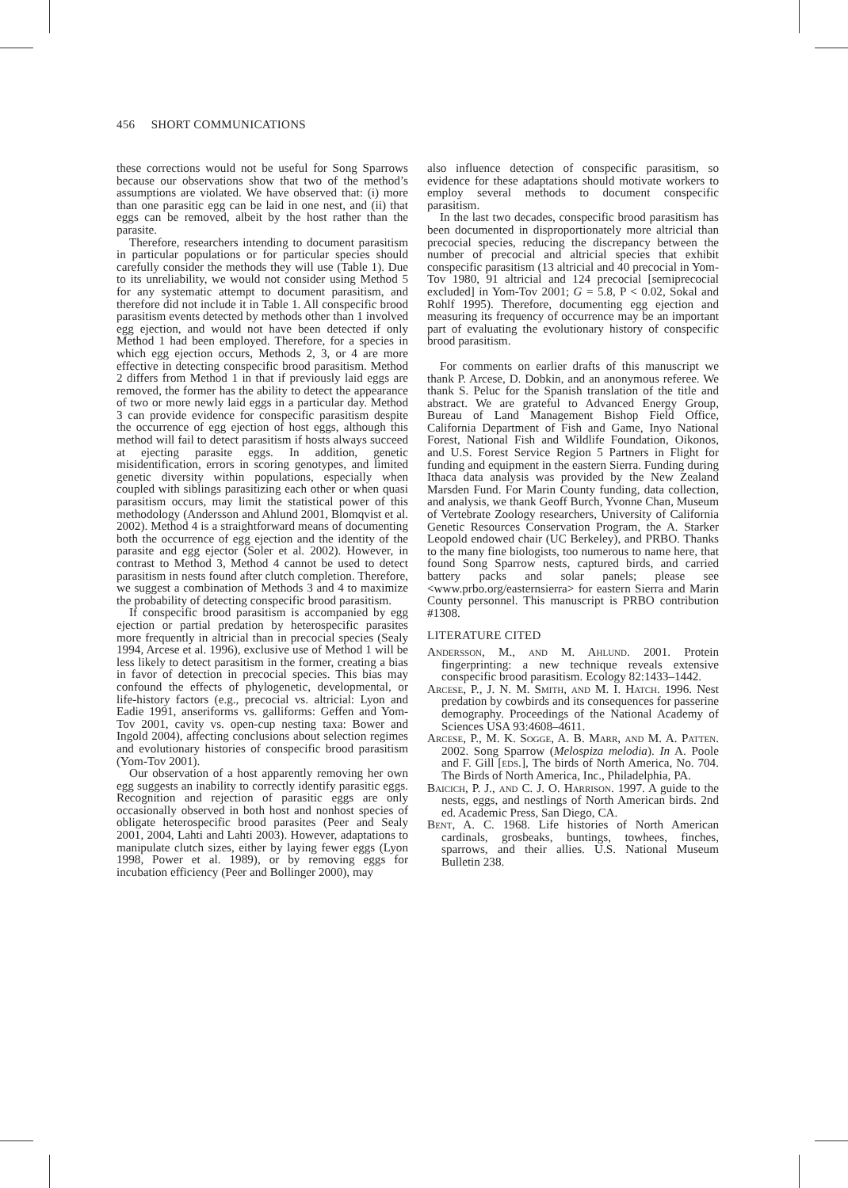456 SHORT COMMUNICATIONS
these corrections would not be useful for Song Sparrows because our observations show that two of the method’s assumptions are violated. We have observed that: (i) more than one parasitic egg can be laid in one nest, and (ii) that eggs can be removed, albeit by the host rather than the parasite.
Therefore, researchers intending to document parasitism in particular populations or for particular species should carefully consider the methods they will use (Table 1). Due to its unreliability, we would not consider using Method 5 for any systematic attempt to document parasitism, and therefore did not include it in Table 1. All conspecific brood parasitism events detected by methods other than 1 involved egg ejection, and would not have been detected if only Method 1 had been employed. Therefore, for a species in which egg ejection occurs, Methods 2, 3, or 4 are more effective in detecting conspecific brood parasitism. Method 2 differs from Method 1 in that if previously laid eggs are removed, the former has the ability to detect the appearance of two or more newly laid eggs in a particular day. Method 3 can provide evidence for conspecific parasitism despite the occurrence of egg ejection of host eggs, although this method will fail to detect parasitism if hosts always succeed at ejecting parasite eggs. In addition, genetic misidentification, errors in scoring genotypes, and limited genetic diversity within populations, especially when coupled with siblings parasitizing each other or when quasi parasitism occurs, may limit the statistical power of this methodology (Andersson and Ahlund 2001, Blomqvist et al. 2002). Method 4 is a straightforward means of documenting both the occurrence of egg ejection and the identity of the parasite and egg ejector (Soler et al. 2002). However, in contrast to Method 3, Method 4 cannot be used to detect parasitism in nests found after clutch completion. Therefore, we suggest a combination of Methods 3 and 4 to maximize the probability of detecting conspecific brood parasitism.
If conspecific brood parasitism is accompanied by egg ejection or partial predation by heterospecific parasites more frequently in altricial than in precocial species (Sealy 1994, Arcese et al. 1996), exclusive use of Method 1 will be less likely to detect parasitism in the former, creating a bias in favor of detection in precocial species. This bias may confound the effects of phylogenetic, developmental, or life-history factors (e.g., precocial vs. altricial: Lyon and Eadie 1991, anseriforms vs. galliforms: Geffen and Yom-Tov 2001, cavity vs. open-cup nesting taxa: Bower and Ingold 2004), affecting conclusions about selection regimes and evolutionary histories of conspecific brood parasitism (Yom-Tov 2001).
Our observation of a host apparently removing her own egg suggests an inability to correctly identify parasitic eggs. Recognition and rejection of parasitic eggs are only occasionally observed in both host and nonhost species of obligate heterospecific brood parasites (Peer and Sealy 2001, 2004, Lahti and Lahti 2003). However, adaptations to manipulate clutch sizes, either by laying fewer eggs (Lyon 1998, Power et al. 1989), or by removing eggs for incubation efficiency (Peer and Bollinger 2000), may
also influence detection of conspecific parasitism, so evidence for these adaptations should motivate workers to employ several methods to document conspecific parasitism.
In the last two decades, conspecific brood parasitism has been documented in disproportionately more altricial than precocial species, reducing the discrepancy between the number of precocial and altricial species that exhibit conspecific parasitism (13 altricial and 40 precocial in Yom-Tov 1980, 91 altricial and 124 precocial [semiprecocial excluded] in Yom-Tov 2001; G = 5.8, P < 0.02, Sokal and Rohlf 1995). Therefore, documenting egg ejection and measuring its frequency of occurrence may be an important part of evaluating the evolutionary history of conspecific brood parasitism.
For comments on earlier drafts of this manuscript we thank P. Arcese, D. Dobkin, and an anonymous referee. We thank S. Peluc for the Spanish translation of the title and abstract. We are grateful to Advanced Energy Group, Bureau of Land Management Bishop Field Office, California Department of Fish and Game, Inyo National Forest, National Fish and Wildlife Foundation, Oikonos, and U.S. Forest Service Region 5 Partners in Flight for funding and equipment in the eastern Sierra. Funding during Ithaca data analysis was provided by the New Zealand Marsden Fund. For Marin County funding, data collection, and analysis, we thank Geoff Burch, Yvonne Chan, Museum of Vertebrate Zoology researchers, University of California Genetic Resources Conservation Program, the A. Starker Leopold endowed chair (UC Berkeley), and PRBO. Thanks to the many fine biologists, too numerous to name here, that found Song Sparrow nests, captured birds, and carried battery packs and solar panels; please see <www.prbo.org/easternsierra> for eastern Sierra and Marin County personnel. This manuscript is PRBO contribution #1308.
LITERATURE CITED
Andersson, M., and M. Ahlund. 2001. Protein fingerprinting: a new technique reveals extensive conspecific brood parasitism. Ecology 82:1433–1442.
Arcese, P., J. N. M. Smith, and M. I. Hatch. 1996. Nest predation by cowbirds and its consequences for passerine demography. Proceedings of the National Academy of Sciences USA 93:4608–4611.
Arcese, P., M. K. Sogge, A. B. Marr, and M. A. Patten. 2002. Song Sparrow (Melospiza melodia). In A. Poole and F. Gill [eds.], The birds of North America, No. 704. The Birds of North America, Inc., Philadelphia, PA.
Baicich, P. J., and C. J. O. Harrison. 1997. A guide to the nests, eggs, and nestlings of North American birds. 2nd ed. Academic Press, San Diego, CA.
Bent, A. C. 1968. Life histories of North American cardinals, grosbeaks, buntings, towhees, finches, sparrows, and their allies. U.S. National Museum Bulletin 238.